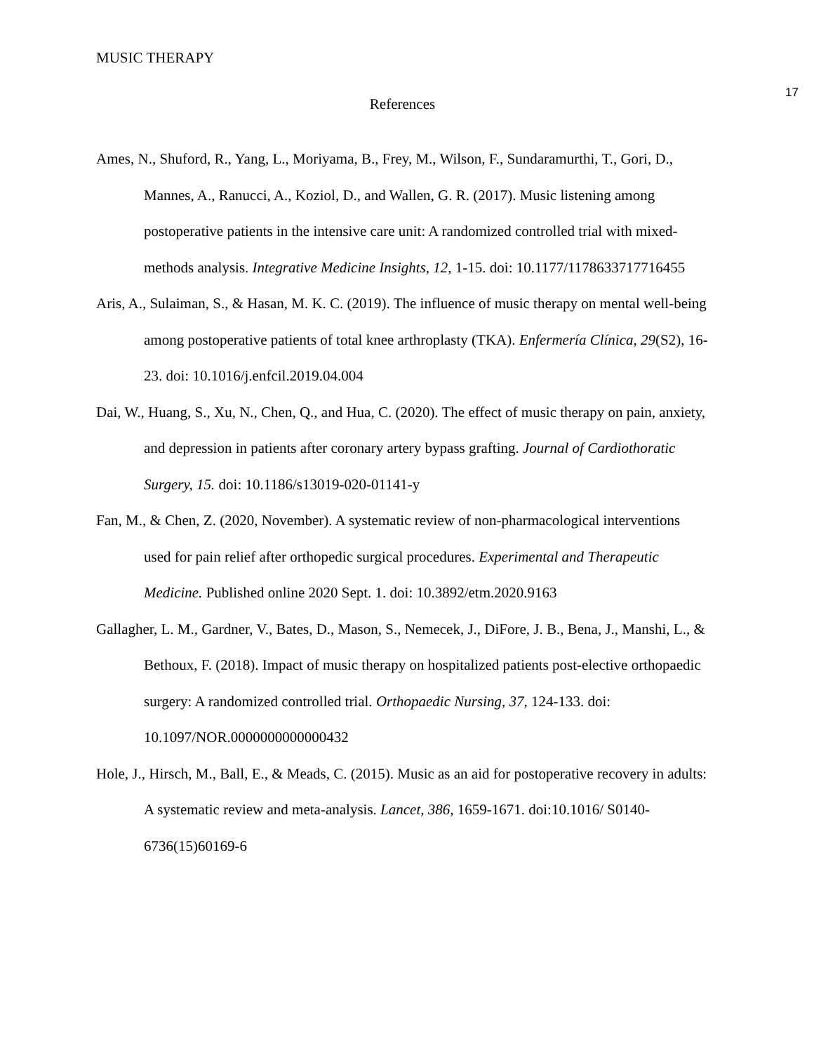MUSIC THERAPY
17
References
Ames, N., Shuford, R., Yang, L., Moriyama, B., Frey, M., Wilson, F., Sundaramurthi, T., Gori, D., Mannes, A., Ranucci, A., Koziol, D., and Wallen, G. R. (2017). Music listening among postoperative patients in the intensive care unit: A randomized controlled trial with mixed-methods analysis. Integrative Medicine Insights, 12, 1-15. doi: 10.1177/1178633717716455
Aris, A., Sulaiman, S., & Hasan, M. K. C. (2019). The influence of music therapy on mental well-being among postoperative patients of total knee arthroplasty (TKA). Enfermería Clínica, 29(S2), 16-23. doi: 10.1016/j.enfcil.2019.04.004
Dai, W., Huang, S., Xu, N., Chen, Q., and Hua, C. (2020). The effect of music therapy on pain, anxiety, and depression in patients after coronary artery bypass grafting. Journal of Cardiothoratic Surgery, 15. doi: 10.1186/s13019-020-01141-y
Fan, M., & Chen, Z. (2020, November). A systematic review of non-pharmacological interventions used for pain relief after orthopedic surgical procedures. Experimental and Therapeutic Medicine. Published online 2020 Sept. 1. doi: 10.3892/etm.2020.9163
Gallagher, L. M., Gardner, V., Bates, D., Mason, S., Nemecek, J., DiFore, J. B., Bena, J., Manshi, L., & Bethoux, F. (2018). Impact of music therapy on hospitalized patients post-elective orthopaedic surgery: A randomized controlled trial. Orthopaedic Nursing, 37, 124-133. doi: 10.1097/NOR.0000000000000432
Hole, J., Hirsch, M., Ball, E., & Meads, C. (2015). Music as an aid for postoperative recovery in adults: A systematic review and meta-analysis. Lancet, 386, 1659-1671. doi:10.1016/ S0140-6736(15)60169-6